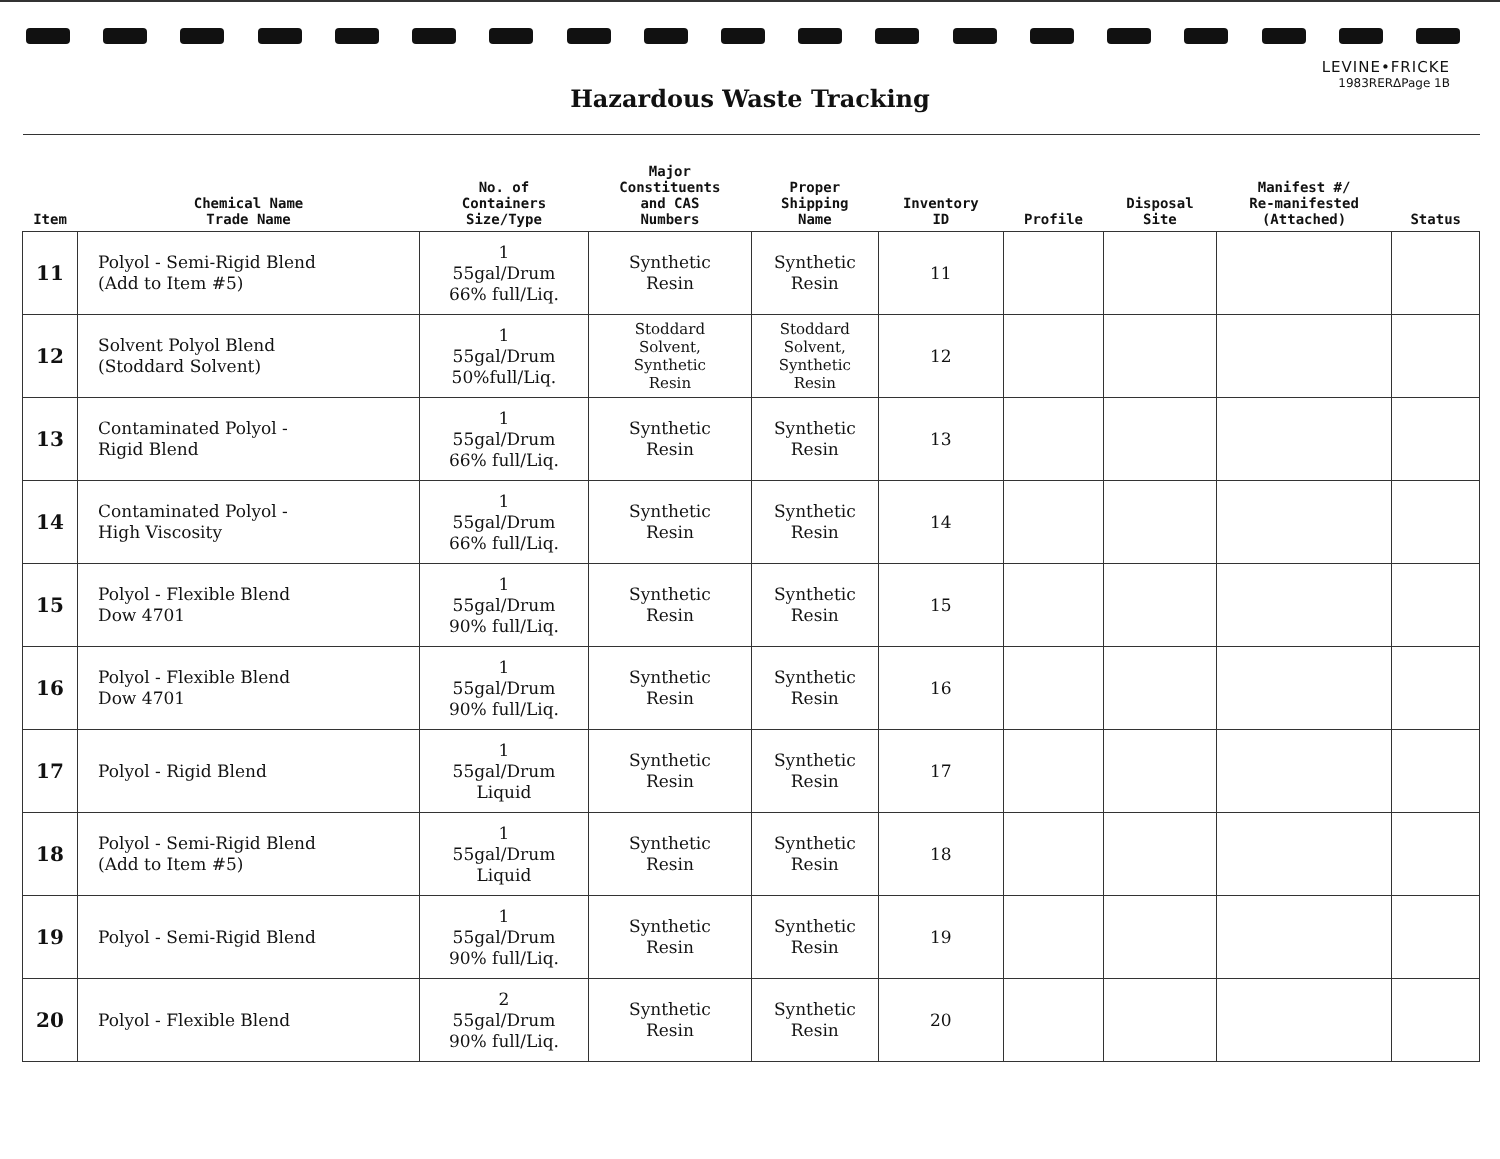LEVINE•FRICKE
1983RERΔPage 1B
Hazardous Waste Tracking
| Item | Chemical Name Trade Name | No. of Containers Size/Type | Major Constituents and CAS Numbers | Proper Shipping Name | Inventory ID | Profile | Disposal Site | Manifest #/ Re-manifested (Attached) | Status |
| --- | --- | --- | --- | --- | --- | --- | --- | --- | --- |
| 11 | Polyol - Semi-Rigid Blend (Add to Item #5) | 1 55gal/Drum 66% full/Liq. | Synthetic Resin | Synthetic Resin | 11 | | | | |
| 12 | Solvent Polyol Blend (Stoddard Solvent) | 1 55gal/Drum 50%full/Liq. | Stoddard Solvent, Synthetic Resin | Stoddard Solvent, Synthetic Resin | 12 | | | | |
| 13 | Contaminated Polyol - Rigid Blend | 1 55gal/Drum 66% full/Liq. | Synthetic Resin | Synthetic Resin | 13 | | | | |
| 14 | Contaminated Polyol - High Viscosity | 1 55gal/Drum 66% full/Liq. | Synthetic Resin | Synthetic Resin | 14 | | | | |
| 15 | Polyol - Flexible Blend Dow 4701 | 1 55gal/Drum 90% full/Liq. | Synthetic Resin | Synthetic Resin | 15 | | | | |
| 16 | Polyol - Flexible Blend Dow 4701 | 1 55gal/Drum 90% full/Liq. | Synthetic Resin | Synthetic Resin | 16 | | | | |
| 17 | Polyol - Rigid Blend | 1 55gal/Drum Liquid | Synthetic Resin | Synthetic Resin | 17 | | | | |
| 18 | Polyol - Semi-Rigid Blend (Add to Item #5) | 1 55gal/Drum Liquid | Synthetic Resin | Synthetic Resin | 18 | | | | |
| 19 | Polyol - Semi-Rigid Blend | 1 55gal/Drum 90% full/Liq. | Synthetic Resin | Synthetic Resin | 19 | | | | |
| 20 | Polyol - Flexible Blend | 2 55gal/Drum 90% full/Liq. | Synthetic Resin | Synthetic Resin | 20 | | | | |